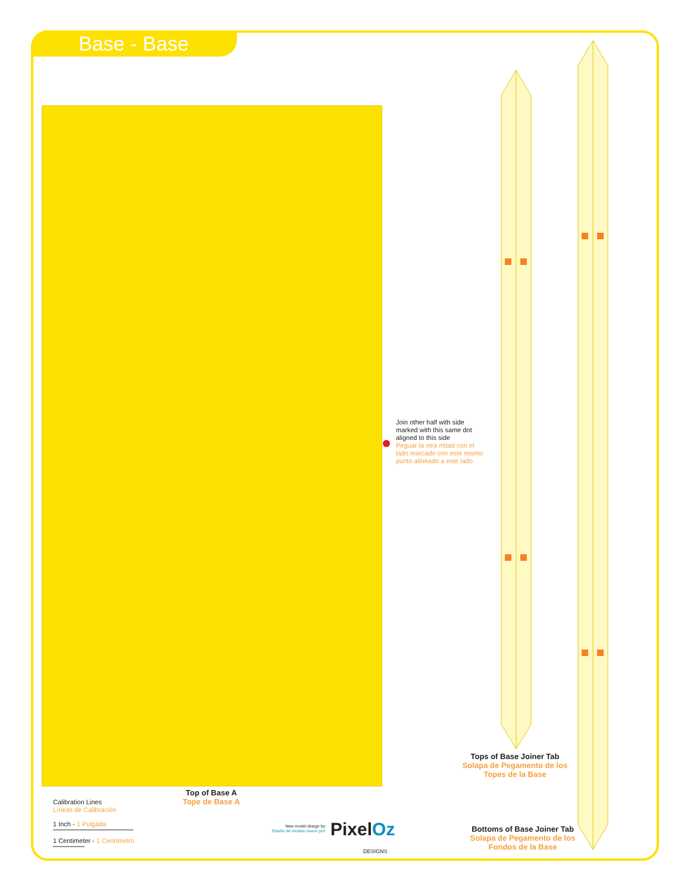Base - Base
Join other half with side marked with this same dot aligned to this side
Peguar la otra mitad con el lado marcado con este mismo punto alineado a este lado
Top of Base A
Tope de Base A
Tops of Base Joiner Tab
Solapa de Pegamento de los Topes de la Base
Bottoms of Base Joiner Tab
Solapa de Pegamento de los Fondos de la Base
Calibration Lines
Líneas de Calibración
1 Inch - 1 Pulgada
1 Centimeter - 1 Centímetro
New model design by:
Diseño de modelo nuevo por:
PixelOz
DESIGNS